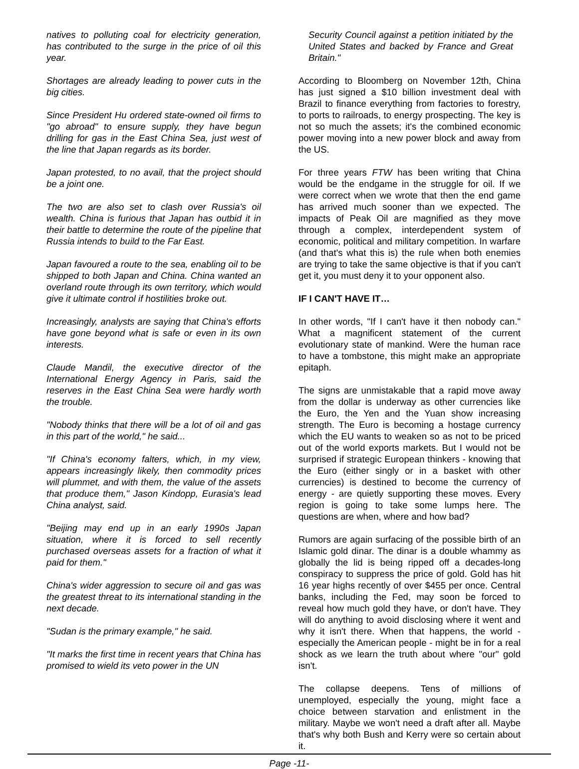natives to polluting coal for electricity generation, has contributed to the surge in the price of oil this year.
Shortages are already leading to power cuts in the big cities.
Since President Hu ordered state-owned oil firms to "go abroad" to ensure supply, they have begun drilling for gas in the East China Sea, just west of the line that Japan regards as its border.
Japan protested, to no avail, that the project should be a joint one.
The two are also set to clash over Russia's oil wealth. China is furious that Japan has outbid it in their battle to determine the route of the pipeline that Russia intends to build to the Far East.
Japan favoured a route to the sea, enabling oil to be shipped to both Japan and China. China wanted an overland route through its own territory, which would give it ultimate control if hostilities broke out.
Increasingly, analysts are saying that China's efforts have gone beyond what is safe or even in its own interests.
Claude Mandil, the executive director of the International Energy Agency in Paris, said the reserves in the East China Sea were hardly worth the trouble.
"Nobody thinks that there will be a lot of oil and gas in this part of the world," he said...
"If China's economy falters, which, in my view, appears increasingly likely, then commodity prices will plummet, and with them, the value of the assets that produce them," Jason Kindopp, Eurasia's lead China analyst, said.
"Beijing may end up in an early 1990s Japan situation, where it is forced to sell recently purchased overseas assets for a fraction of what it paid for them."
China's wider aggression to secure oil and gas was the greatest threat to its international standing in the next decade.
"Sudan is the primary example," he said.
"It marks the first time in recent years that China has promised to wield its veto power in the UN
Security Council against a petition initiated by the United States and backed by France and Great Britain."
According to Bloomberg on November 12th, China has just signed a $10 billion investment deal with Brazil to finance everything from factories to forestry, to ports to railroads, to energy prospecting. The key is not so much the assets; it's the combined economic power moving into a new power block and away from the US.
For three years FTW has been writing that China would be the endgame in the struggle for oil. If we were correct when we wrote that then the end game has arrived much sooner than we expected. The impacts of Peak Oil are magnified as they move through a complex, interdependent system of economic, political and military competition. In warfare (and that's what this is) the rule when both enemies are trying to take the same objective is that if you can't get it, you must deny it to your opponent also.
IF I CAN'T HAVE IT…
In other words, "If I can't have it then nobody can." What a magnificent statement of the current evolutionary state of mankind. Were the human race to have a tombstone, this might make an appropriate epitaph.
The signs are unmistakable that a rapid move away from the dollar is underway as other currencies like the Euro, the Yen and the Yuan show increasing strength. The Euro is becoming a hostage currency which the EU wants to weaken so as not to be priced out of the world exports markets. But I would not be surprised if strategic European thinkers - knowing that the Euro (either singly or in a basket with other currencies) is destined to become the currency of energy - are quietly supporting these moves. Every region is going to take some lumps here. The questions are when, where and how bad?
Rumors are again surfacing of the possible birth of an Islamic gold dinar. The dinar is a double whammy as globally the lid is being ripped off a decades-long conspiracy to suppress the price of gold. Gold has hit 16 year highs recently of over $455 per once. Central banks, including the Fed, may soon be forced to reveal how much gold they have, or don't have. They will do anything to avoid disclosing where it went and why it isn't there. When that happens, the world - especially the American people - might be in for a real shock as we learn the truth about where "our" gold isn't.
The collapse deepens. Tens of millions of unemployed, especially the young, might face a choice between starvation and enlistment in the military. Maybe we won't need a draft after all. Maybe that's why both Bush and Kerry were so certain about it.
Page -11-